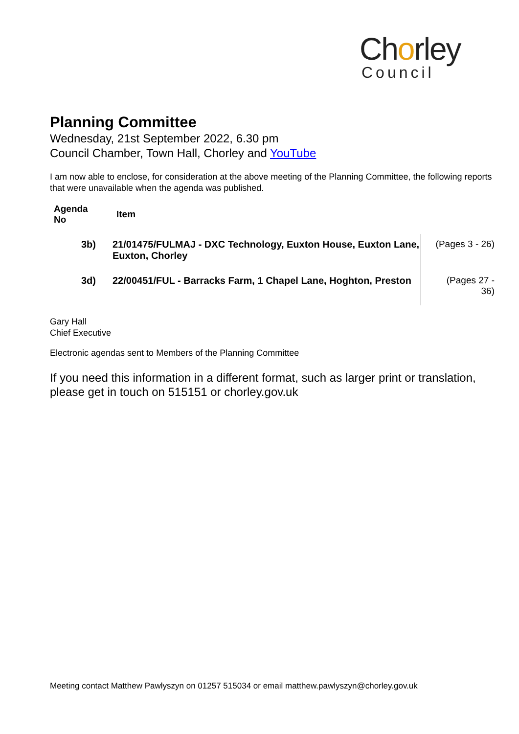Chorley
Council
Planning Committee
Wednesday, 21st September 2022, 6.30 pm
Council Chamber, Town Hall, Chorley and YouTube
I am now able to enclose, for consideration at the above meeting of the Planning Committee, the following reports that were unavailable when the agenda was published.
| Agenda No | Item | |
| --- | --- | --- |
| 3b) | 21/01475/FULMAJ - DXC Technology, Euxton House, Euxton Lane, Euxton, Chorley | (Pages 3 - 26) |
| 3d) | 22/00451/FUL - Barracks Farm, 1 Chapel Lane, Hoghton, Preston | (Pages 27 - 36) |
Gary Hall
Chief Executive
Electronic agendas sent to Members of the Planning Committee
If you need this information in a different format, such as larger print or translation, please get in touch on 515151 or chorley.gov.uk
Meeting contact Matthew Pawlyszyn on 01257 515034 or email matthew.pawlyszyn@chorley.gov.uk